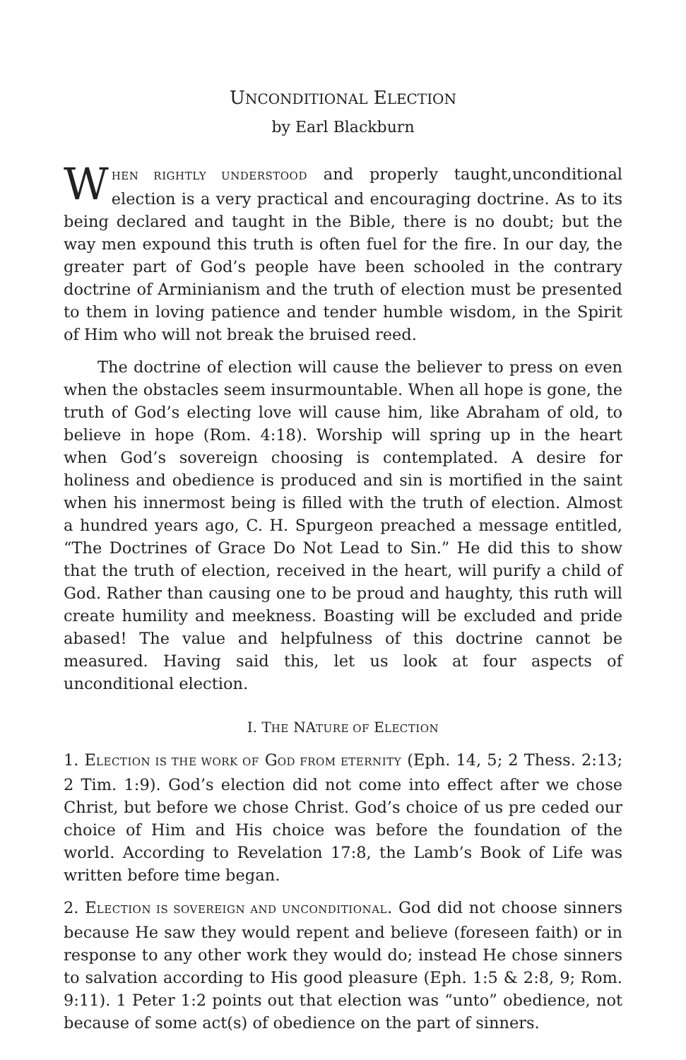UNCONDITIONAL ELECTION
by Earl Blackburn
WHEN RIGHTLY UNDERSTOOD and properly taught,unconditional election is a very practical and encouraging doctrine. As to its being declared and taught in the Bible, there is no doubt; but the way men expound this truth is often fuel for the fire. In our day, the greater part of God’s people have been schooled in the contrary doctrine of Arminianism and the truth of election must be presented to them in loving patience and tender humble wisdom, in the Spirit of Him who will not break the bruised reed.
The doctrine of election will cause the believer to press on even when the obstacles seem insurmountable. When all hope is gone, the truth of God’s electing love will cause him, like Abraham of old, to believe in hope (Rom. 4:18). Worship will spring up in the heart when God’s sovereign choosing is contemplated. A desire for holiness and obedience is produced and sin is mortified in the saint when his innermost being is filled with the truth of election. Almost a hundred years ago, C. H. Spurgeon preached a message entitled, “The Doctrines of Grace Do Not Lead to Sin.” He did this to show that the truth of election, received in the heart, will purify a child of God. Rather than causing one to be proud and haughty, this ruth will create humility and meekness. Boasting will be excluded and pride abased! The value and helpfulness of this doctrine cannot be measured. Having said this, let us look at four aspects of unconditional election.
I. THE NATURE OF ELECTION
1. ELECTION IS THE WORK OF GOD FROM ETERNITY (Eph. 14, 5; 2 Thess. 2:13; 2 Tim. 1:9). God’s election did not come into effect after we chose Christ, but before we chose Christ. God’s choice of us pre ceded our choice of Him and His choice was before the foundation of the world. According to Revelation 17:8, the Lamb’s Book of Life was written before time began.
2. ELECTION IS SOVEREIGN AND UNCONDITIONAL. God did not choose sinners because He saw they would repent and believe (foreseen faith) or in response to any other work they would do; instead He chose sinners to salvation according to His good pleasure (Eph. 1:5 & 2:8, 9; Rom. 9:11). 1 Peter 1:2 points out that election was “unto” obedience, not because of some act(s) of obedience on the part of sinners.